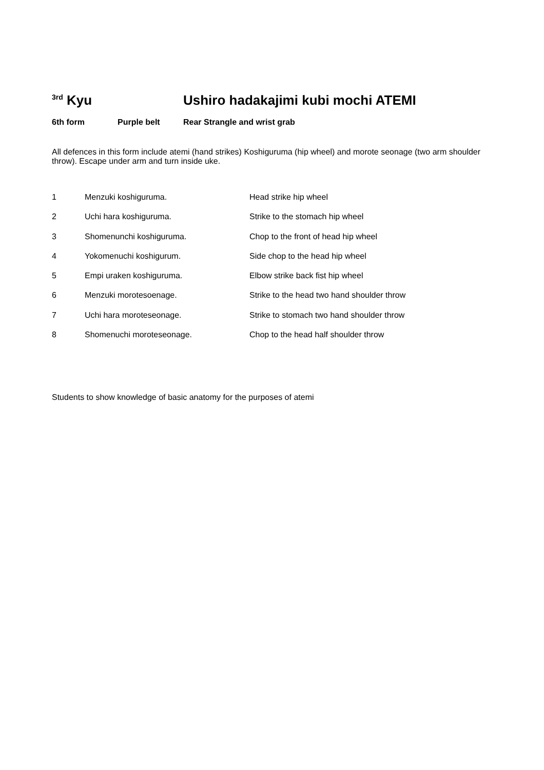<sup>3rd</sup> Kyu Ushiro hadakajimi kubi mochi ATEMI
6th form Purple belt Rear Strangle and wrist grab
All defences in this form include atemi (hand strikes) Koshiguruma (hip wheel) and morote seonage (two arm shoulder throw). Escape under arm and turn inside uke.
| 1 | Menzuki koshiguruma. | Head strike hip wheel |
| 2 | Uchi hara koshiguruma. | Strike to the stomach hip wheel |
| 3 | Shomenunchi koshiguruma. | Chop to the front of head hip wheel |
| 4 | Yokomenuchi koshigurum. | Side chop to the head hip wheel |
| 5 | Empi uraken koshiguruma. | Elbow strike back fist hip wheel |
| 6 | Menzuki morotesoenage. | Strike to the head two hand shoulder throw |
| 7 | Uchi hara moroteseonage. | Strike to stomach two hand shoulder throw |
| 8 | Shomenuchi moroteseonage. | Chop to the head half shoulder throw |
Students to show knowledge of basic anatomy for the purposes of atemi